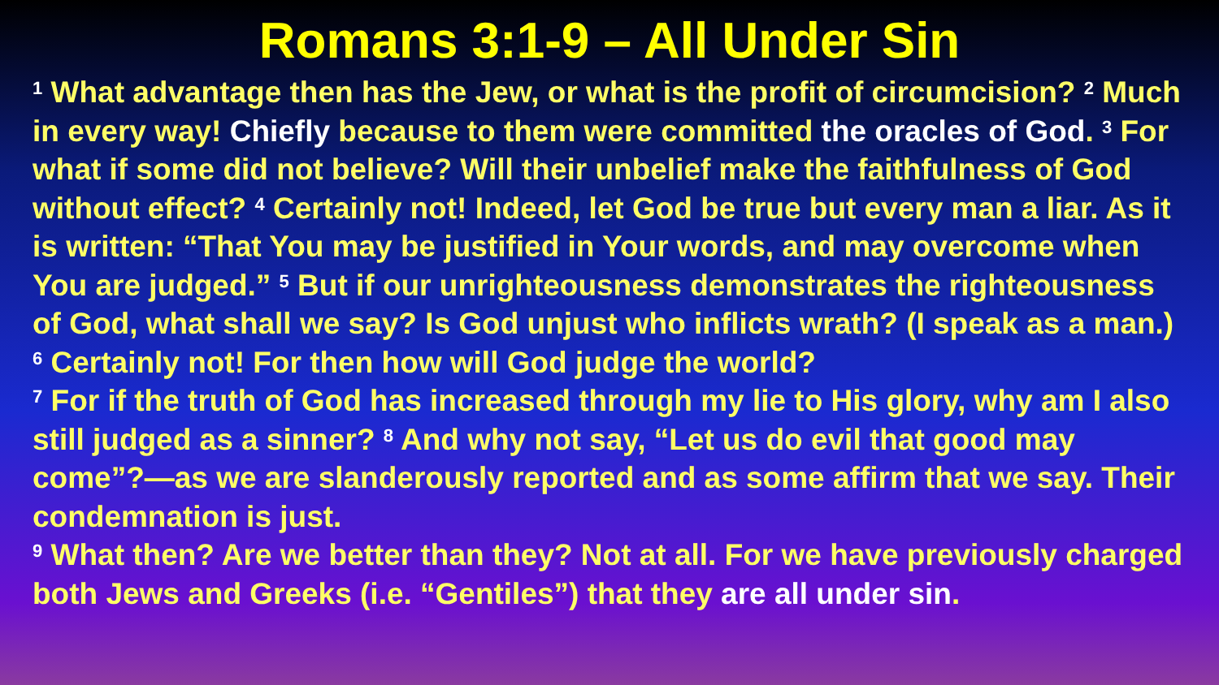Romans 3:1-9 – All Under Sin
<sup>1</sup> What advantage then has the Jew, or what is the profit of circumcision? <sup>2</sup> Much in every way! Chiefly because to them were committed the oracles of God. <sup>3</sup> For what if some did not believe? Will their unbelief make the faithfulness of God without effect? <sup>4</sup> Certainly not! Indeed, let God be true but every man a liar. As it is written: “That You may be justified in Your words, and may overcome when You are judged.” <sup>5</sup> But if our unrighteousness demonstrates the righteousness of God, what shall we say? Is God unjust who inflicts wrath? (I speak as a man.) <sup>6</sup> Certainly not! For then how will God judge the world?
<sup>7</sup> For if the truth of God has increased through my lie to His glory, why am I also still judged as a sinner? <sup>8</sup> And why not say, “Let us do evil that good may come”?—as we are slanderously reported and as some affirm that we say. Their condemnation is just.
<sup>9</sup> What then? Are we better than they? Not at all. For we have previously charged both Jews and Greeks (i.e. “Gentiles”) that they are all under sin.